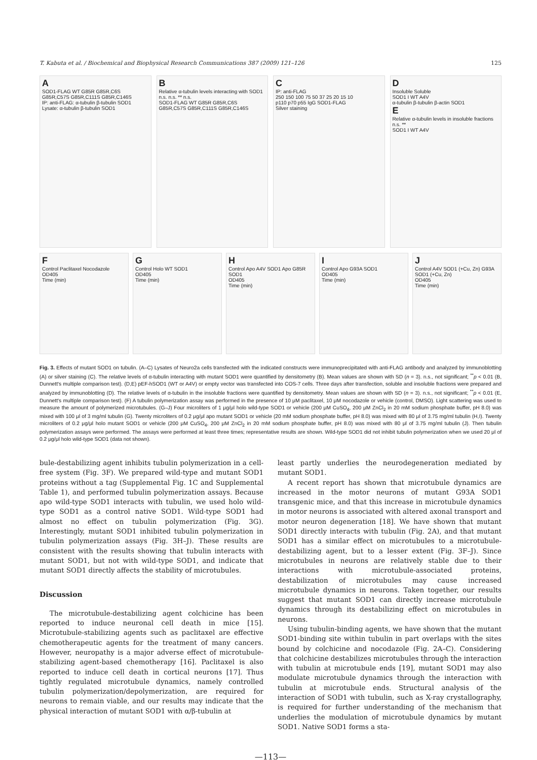T. Kabuta et al. / Biochemical and Biophysical Research Communications 387 (2009) 121–126 125
A
SOD1-FLAG WT G85R G85R,C6S G85R,C57S G85R,C111S G85R,C146S
IP: anti-FLAG: α-tubulin β-tubulin SOD1
Lysate: α-tubulin β-tubulin SOD1
B
Relative α-tubulin levels interacting with SOD1
n.s. n.s. ** n.s.
SOD1-FLAG WT G85R G85R,C6S G85R,C57S G85R,C111S G85R,C146S
C
IP: anti-FLAG
250 150 100 75 50 37 25 20 15 10
p110 p70 p55 IgG SOD1-FLAG
Silver staining
D
Insoluble Soluble
SOD1 I WT A4V
α-tubulin β-tubulin β-actin SOD1
E
Relative α-tubulin levels in insoluble fractions
n.s. **
SOD1 I WT A4V
F
Control Paclitaxel Nocodazole
OD405
Time (min)
G
Control Holo WT SOD1
OD405
Time (min)
H
Control Apo A4V SOD1 Apo G85R SOD1
OD405
Time (min)
I
Control Apo G93A SOD1
OD405
Time (min)
J
Control A4V SOD1 (+Cu, Zn) G93A SOD1 (+Cu, Zn)
OD405
Time (min)
Fig. 3. Effects of mutant SOD1 on tubulin. (A–C) Lysates of Neuro2a cells transfected with the indicated constructs were immunoprecipitated with anti-FLAG antibody and analyzed by immunoblotting (A) or silver staining (C). The relative levels of α-tubulin interacting with mutant SOD1 were quantified by densitometry (B). Mean values are shown with SD (n = 3). n.s., not significant; <sup>**</sup>p < 0.01 (B, Dunnett's multiple comparison test). (D,E) pEF-hSOD1 (WT or A4V) or empty vector was transfected into COS-7 cells. Three days after transfection, soluble and insoluble fractions were prepared and analyzed by immunoblotting (D). The relative levels of α-tubulin in the insoluble fractions were quantified by densitometry. Mean values are shown with SD (n = 3). n.s., not significant; <sup>**</sup>p < 0.01 (E, Dunnett's multiple comparison test). (F) A tubulin polymerization assay was performed in the presence of 10 μM paclitaxel, 10 μM nocodazole or vehicle (control, DMSO). Light scattering was used to measure the amount of polymerized microtubules. (G–J) Four microliters of 1 μg/μl holo wild-type SOD1 or vehicle (200 μM CuSO<sub>4</sub>, 200 μM ZnCl<sub>2</sub> in 20 mM sodium phosphate buffer, pH 8.0) was mixed with 100 μl of 3 mg/ml tubulin (G). Twenty microliters of 0.2 μg/μl apo mutant SOD1 or vehicle (20 mM sodium phosphate buffer, pH 8.0) was mixed with 80 μl of 3.75 mg/ml tubulin (H,I). Twenty microliters of 0.2 μg/μl holo mutant SOD1 or vehicle (200 μM CuSO<sub>4</sub>, 200 μM ZnCl<sub>2</sub> in 20 mM sodium phosphate buffer, pH 8.0) was mixed with 80 μl of 3.75 mg/ml tubulin (J). Then tubulin polymerization assays were performed. The assays were performed at least three times; representative results are shown. Wild-type SOD1 did not inhibit tubulin polymerization when we used 20 μl of 0.2 μg/μl holo wild-type SOD1 (data not shown).
bule-destabilizing agent inhibits tubulin polymerization in a cell-free system (Fig. 3F). We prepared wild-type and mutant SOD1 proteins without a tag (Supplemental Fig. 1C and Supplemental Table 1), and performed tubulin polymerization assays. Because apo wild-type SOD1 interacts with tubulin, we used holo wild-type SOD1 as a control native SOD1. Wild-type SOD1 had almost no effect on tubulin polymerization (Fig. 3G). Interestingly, mutant SOD1 inhibited tubulin polymerization in tubulin polymerization assays (Fig. 3H–J). These results are consistent with the results showing that tubulin interacts with mutant SOD1, but not with wild-type SOD1, and indicate that mutant SOD1 directly affects the stability of microtubules.
Discussion
The microtubule-destabilizing agent colchicine has been reported to induce neuronal cell death in mice [15]. Microtubule-stabilizing agents such as paclitaxel are effective chemotherapeutic agents for the treatment of many cancers. However, neuropathy is a major adverse effect of microtubule-stabilizing agent-based chemotherapy [16]. Paclitaxel is also reported to induce cell death in cortical neurons [17]. Thus tightly regulated microtubule dynamics, namely controlled tubulin polymerization/depolymerization, are required for neurons to remain viable, and our results may indicate that the physical interaction of mutant SOD1 with α/β-tubulin at
least partly underlies the neurodegeneration mediated by mutant SOD1.
A recent report has shown that microtubule dynamics are increased in the motor neurons of mutant G93A SOD1 transgenic mice, and that this increase in microtubule dynamics in motor neurons is associated with altered axonal transport and motor neuron degeneration [18]. We have shown that mutant SOD1 directly interacts with tubulin (Fig. 2A), and that mutant SOD1 has a similar effect on microtubules to a microtubule-destabilizing agent, but to a lesser extent (Fig. 3F–J). Since microtubules in neurons are relatively stable due to their interactions with microtubule-associated proteins, destabilization of microtubules may cause increased microtubule dynamics in neurons. Taken together, our results suggest that mutant SOD1 can directly increase microtubule dynamics through its destabilizing effect on microtubules in neurons.
Using tubulin-binding agents, we have shown that the mutant SOD1-binding site within tubulin in part overlaps with the sites bound by colchicine and nocodazole (Fig. 2A–C). Considering that colchicine destabilizes microtubules through the interaction with tubulin at microtubule ends [19], mutant SOD1 may also modulate microtubule dynamics through the interaction with tubulin at microtubule ends. Structural analysis of the interaction of SOD1 with tubulin, such as X-ray crystallography, is required for further understanding of the mechanism that underlies the modulation of microtubule dynamics by mutant SOD1. Native SOD1 forms a sta-
—113—